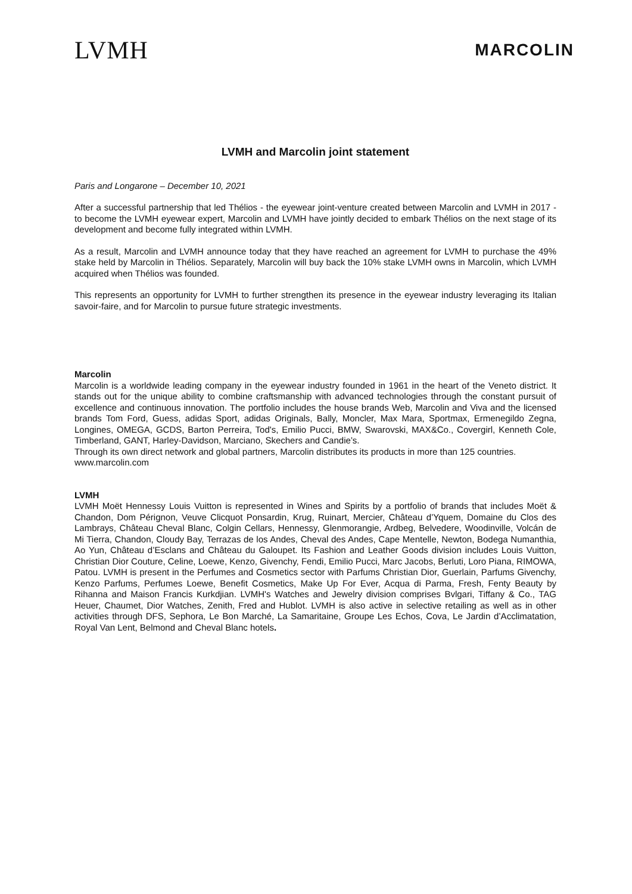LVMH
MARCOLIN
LVMH and Marcolin joint statement
Paris and Longarone – December 10, 2021
After a successful partnership that led Thélios - the eyewear joint-venture created between Marcolin and LVMH in 2017 - to become the LVMH eyewear expert, Marcolin and LVMH have jointly decided to embark Thélios on the next stage of its development and become fully integrated within LVMH.
As a result, Marcolin and LVMH announce today that they have reached an agreement for LVMH to purchase the 49% stake held by Marcolin in Thélios. Separately, Marcolin will buy back the 10% stake LVMH owns in Marcolin, which LVMH acquired when Thélios was founded.
This represents an opportunity for LVMH to further strengthen its presence in the eyewear industry leveraging its Italian savoir-faire, and for Marcolin to pursue future strategic investments.
Marcolin
Marcolin is a worldwide leading company in the eyewear industry founded in 1961 in the heart of the Veneto district. It stands out for the unique ability to combine craftsmanship with advanced technologies through the constant pursuit of excellence and continuous innovation. The portfolio includes the house brands Web, Marcolin and Viva and the licensed brands Tom Ford, Guess, adidas Sport, adidas Originals, Bally, Moncler, Max Mara, Sportmax, Ermenegildo Zegna, Longines, OMEGA, GCDS, Barton Perreira, Tod's, Emilio Pucci, BMW, Swarovski, MAX&Co., Covergirl, Kenneth Cole, Timberland, GANT, Harley-Davidson, Marciano, Skechers and Candie’s.
Through its own direct network and global partners, Marcolin distributes its products in more than 125 countries.
www.marcolin.com
LVMH
LVMH Moët Hennessy Louis Vuitton is represented in Wines and Spirits by a portfolio of brands that includes Moët & Chandon, Dom Pérignon, Veuve Clicquot Ponsardin, Krug, Ruinart, Mercier, Château d’Yquem, Domaine du Clos des Lambrays, Château Cheval Blanc, Colgin Cellars, Hennessy, Glenmorangie, Ardbeg, Belvedere, Woodinville, Volcán de Mi Tierra, Chandon, Cloudy Bay, Terrazas de los Andes, Cheval des Andes, Cape Mentelle, Newton, Bodega Numanthia, Ao Yun, Château d’Esclans and Château du Galoupet. Its Fashion and Leather Goods division includes Louis Vuitton, Christian Dior Couture, Celine, Loewe, Kenzo, Givenchy, Fendi, Emilio Pucci, Marc Jacobs, Berluti, Loro Piana, RIMOWA, Patou. LVMH is present in the Perfumes and Cosmetics sector with Parfums Christian Dior, Guerlain, Parfums Givenchy, Kenzo Parfums, Perfumes Loewe, Benefit Cosmetics, Make Up For Ever, Acqua di Parma, Fresh, Fenty Beauty by Rihanna and Maison Francis Kurkdjian. LVMH's Watches and Jewelry division comprises Bvlgari, Tiffany & Co., TAG Heuer, Chaumet, Dior Watches, Zenith, Fred and Hublot. LVMH is also active in selective retailing as well as in other activities through DFS, Sephora, Le Bon Marché, La Samaritaine, Groupe Les Echos, Cova, Le Jardin d’Acclimatation, Royal Van Lent, Belmond and Cheval Blanc hotels.